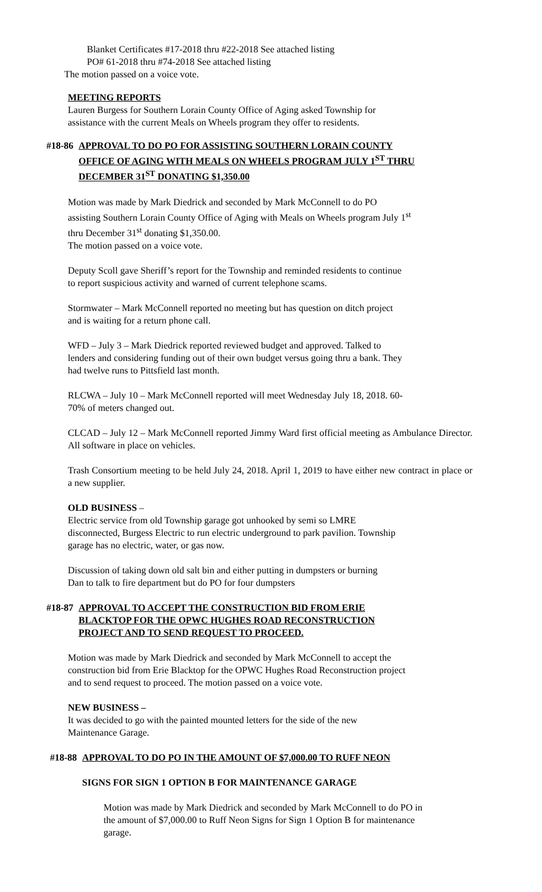Blanket Certificates #17-2018 thru #22-2018 See attached listing
PO# 61-2018 thru #74-2018 See attached listing
The motion passed on a voice vote.
MEETING REPORTS
Lauren Burgess for Southern Lorain County Office of Aging asked Township for
assistance with the current Meals on Wheels program they offer to residents.
#18-86 APPROVAL TO DO PO FOR ASSISTING SOUTHERN LORAIN COUNTY
OFFICE OF AGING WITH MEALS ON WHEELS PROGRAM JULY 1<sup>ST</sup> THRU
DECEMBER 31<sup>ST</sup> DONATING $1,350.00
Motion was made by Mark Diedrick and seconded by Mark McConnell to do PO
assisting Southern Lorain County Office of Aging with Meals on Wheels program July 1<sup>st</sup>
thru December 31<sup>st</sup> donating $1,350.00.
The motion passed on a voice vote.
Deputy Scoll gave Sheriff’s report for the Township and reminded residents to continue
to report suspicious activity and warned of current telephone scams.
Stormwater – Mark McConnell reported no meeting but has question on ditch project
and is waiting for a return phone call.
WFD – July 3 – Mark Diedrick reported reviewed budget and approved. Talked to
lenders and considering funding out of their own budget versus going thru a bank. They
had twelve runs to Pittsfield last month.
RLCWA – July 10 – Mark McConnell reported will meet Wednesday July 18, 2018. 60-
70% of meters changed out.
CLCAD – July 12 – Mark McConnell reported Jimmy Ward first official meeting as Ambulance Director. All software in place on vehicles.
Trash Consortium meeting to be held July 24, 2018. April 1, 2019 to have either new contract in place or a new supplier.
OLD BUSINESS –
Electric service from old Township garage got unhooked by semi so LMRE
disconnected, Burgess Electric to run electric underground to park pavilion. Township
garage has no electric, water, or gas now.
Discussion of taking down old salt bin and either putting in dumpsters or burning
Dan to talk to fire department but do PO for four dumpsters
#18-87 APPROVAL TO ACCEPT THE CONSTRUCTION BID FROM ERIE
BLACKTOP FOR THE OPWC HUGHES ROAD RECONSTRUCTION
PROJECT AND TO SEND REQUEST TO PROCEED.
Motion was made by Mark Diedrick and seconded by Mark McConnell to accept the
construction bid from Erie Blacktop for the OPWC Hughes Road Reconstruction project
and to send request to proceed. The motion passed on a voice vote.
NEW BUSINESS –
It was decided to go with the painted mounted letters for the side of the new
Maintenance Garage.
#18-88 APPROVAL TO DO PO IN THE AMOUNT OF $7,000.00 TO RUFF NEON
SIGNS FOR SIGN 1 OPTION B FOR MAINTENANCE GARAGE
Motion was made by Mark Diedrick and seconded by Mark McConnell to do PO in
the amount of $7,000.00 to Ruff Neon Signs for Sign 1 Option B for maintenance
garage.